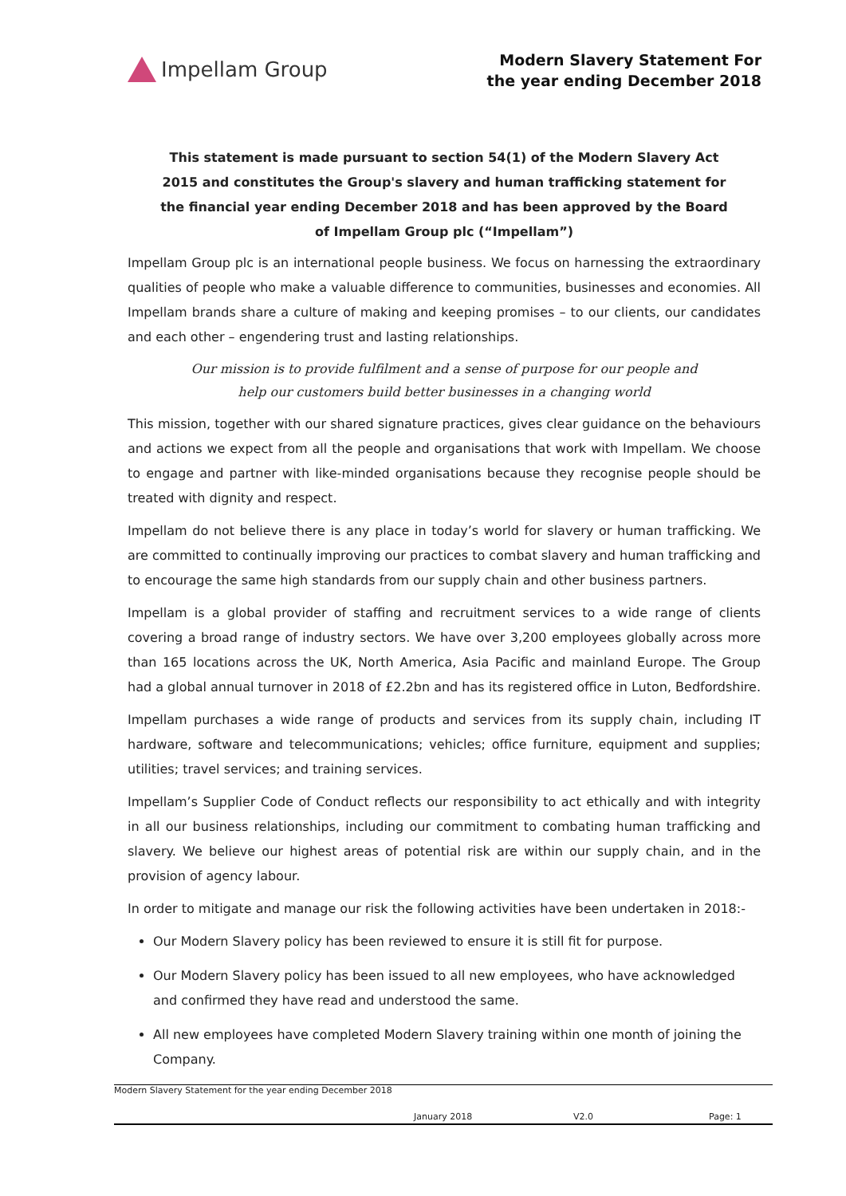Impellam Group
Modern Slavery Statement For
the year ending December 2018
This statement is made pursuant to section 54(1) of the Modern Slavery Act 2015 and constitutes the Group's slavery and human trafficking statement for the financial year ending December 2018 and has been approved by the Board of Impellam Group plc (“Impellam”)
Impellam Group plc is an international people business. We focus on harnessing the extraordinary qualities of people who make a valuable difference to communities, businesses and economies. All Impellam brands share a culture of making and keeping promises – to our clients, our candidates and each other – engendering trust and lasting relationships.
Our mission is to provide fulfilment and a sense of purpose for our people and help our customers build better businesses in a changing world
This mission, together with our shared signature practices, gives clear guidance on the behaviours and actions we expect from all the people and organisations that work with Impellam. We choose to engage and partner with like-minded organisations because they recognise people should be treated with dignity and respect.
Impellam do not believe there is any place in today’s world for slavery or human trafficking. We are committed to continually improving our practices to combat slavery and human trafficking and to encourage the same high standards from our supply chain and other business partners.
Impellam is a global provider of staffing and recruitment services to a wide range of clients covering a broad range of industry sectors. We have over 3,200 employees globally across more than 165 locations across the UK, North America, Asia Pacific and mainland Europe. The Group had a global annual turnover in 2018 of £2.2bn and has its registered office in Luton, Bedfordshire.
Impellam purchases a wide range of products and services from its supply chain, including IT hardware, software and telecommunications; vehicles; office furniture, equipment and supplies; utilities; travel services; and training services.
Impellam’s Supplier Code of Conduct reflects our responsibility to act ethically and with integrity in all our business relationships, including our commitment to combating human trafficking and slavery. We believe our highest areas of potential risk are within our supply chain, and in the provision of agency labour.
In order to mitigate and manage our risk the following activities have been undertaken in 2018:-
Our Modern Slavery policy has been reviewed to ensure it is still fit for purpose.
Our Modern Slavery policy has been issued to all new employees, who have acknowledged and confirmed they have read and understood the same.
All new employees have completed Modern Slavery training within one month of joining the Company.
Modern Slavery Statement for the year ending December 2018
January 2018 V2.0 Page: 1